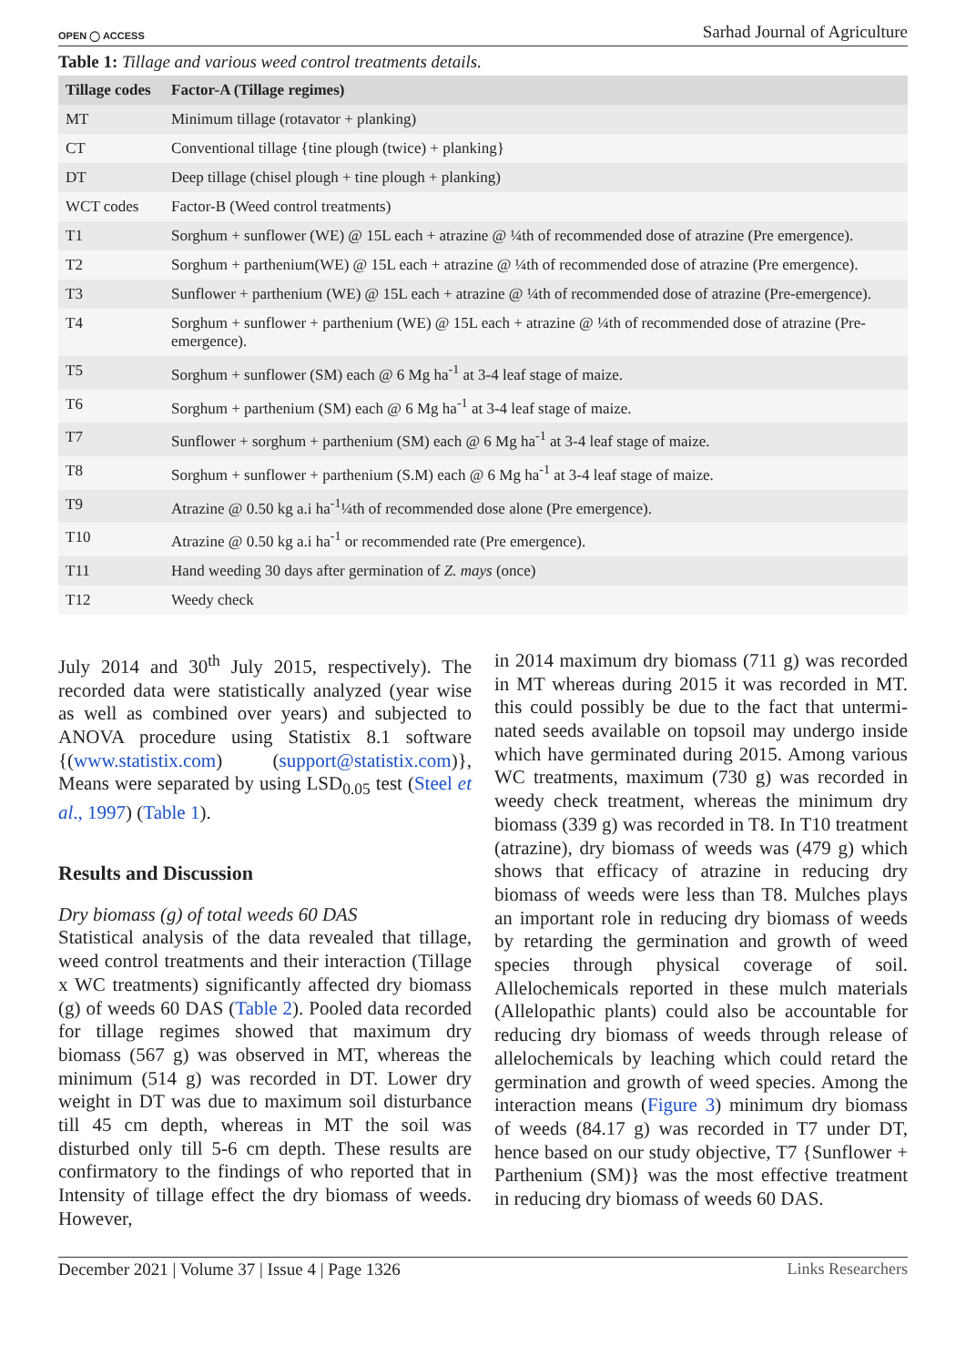OPEN ◯ ACCESS Sarhad Journal of Agriculture
Table 1: Tillage and various weed control treatments details.
| Tillage codes | Factor-A (Tillage regimes) |
| --- | --- |
| MT | Minimum tillage (rotavator + planking) |
| CT | Conventional tillage {tine plough (twice) + planking} |
| DT | Deep tillage (chisel plough + tine plough + planking) |
| WCT codes | Factor-B (Weed control treatments) |
| T1 | Sorghum + sunflower (WE) @ 15L each + atrazine @ ¼th of recommended dose of atrazine (Pre emergence). |
| T2 | Sorghum + parthenium(WE) @ 15L each + atrazine @ ¼th of recommended dose of atrazine (Pre emergence). |
| T3 | Sunflower + parthenium (WE) @ 15L each + atrazine @ ¼th of recommended dose of atrazine (Pre-emergence). |
| T4 | Sorghum + sunflower + parthenium (WE) @ 15L each + atrazine @ ¼th of recommended dose of atrazine (Pre-emergence). |
| T5 | Sorghum + sunflower (SM) each @ 6 Mg ha<sup>-1</sup> at 3-4 leaf stage of maize. |
| T6 | Sorghum + parthenium (SM) each @ 6 Mg ha<sup>-1</sup> at 3-4 leaf stage of maize. |
| T7 | Sunflower + sorghum + parthenium (SM) each @ 6 Mg ha<sup>-1</sup> at 3-4 leaf stage of maize. |
| T8 | Sorghum + sunflower + parthenium (S.M) each @ 6 Mg ha<sup>-1</sup> at 3-4 leaf stage of maize. |
| T9 | Atrazine @ 0.50 kg a.i ha<sup>-1</sup>¼th of recommended dose alone (Pre emergence). |
| T10 | Atrazine @ 0.50 kg a.i ha<sup>-1</sup> or recommended rate (Pre emergence). |
| T11 | Hand weeding 30 days after germination of Z. mays (once) |
| T12 | Weedy check |
July 2014 and 30<sup>th</sup> July 2015, respectively). The recorded data were statistically analyzed (year wise as well as combined over years) and subjected to ANOVA procedure using Statistix 8.1 software {(www.statistix.com) (support@statistix.com)}, Means were separated by using LSD<sub>0.05</sub> test (Steel et al., 1997) (Table 1).
Results and Discussion
Dry biomass (g) of total weeds 60 DAS
Statistical analysis of the data revealed that tillage, weed control treatments and their interaction (Tillage x WC treatments) significantly affected dry biomass (g) of weeds 60 DAS (Table 2). Pooled data recorded for tillage regimes showed that maximum dry biomass (567 g) was observed in MT, whereas the minimum (514 g) was recorded in DT. Lower dry weight in DT was due to maximum soil disturbance till 45 cm depth, whereas in MT the soil was disturbed only till 5-6 cm depth. These results are confirmatory to the findings of who reported that in Intensity of tillage effect the dry biomass of weeds. However,
in 2014 maximum dry biomass (711 g) was recorded in MT whereas during 2015 it was recorded in MT. this could possibly be due to the fact that untermi­nated seeds available on topsoil may undergo inside which have germinated during 2015. Among various WC treatments, maximum (730 g) was recorded in weedy check treatment, whereas the minimum dry biomass (339 g) was recorded in T8. In T10 treatment (atrazine), dry biomass of weeds was (479 g) which shows that efficacy of atrazine in reducing dry biomass of weeds were less than T8. Mulches plays an important role in reducing dry biomass of weeds by retarding the germination and growth of weed species through physical coverage of soil. Allelochemicals reported in these mulch materials (Allelopathic plants) could also be accountable for reducing dry biomass of weeds through release of allelochemicals by leaching which could retard the germination and growth of weed species. Among the interaction means (Figure 3) minimum dry biomass of weeds (84.17 g) was recorded in T7 under DT, hence based on our study objective, T7 {Sunflower + Parthenium (SM)} was the most effective treatment in reducing dry biomass of weeds 60 DAS.
December 2021 | Volume 37 | Issue 4 | Page 1326 Links Researchers